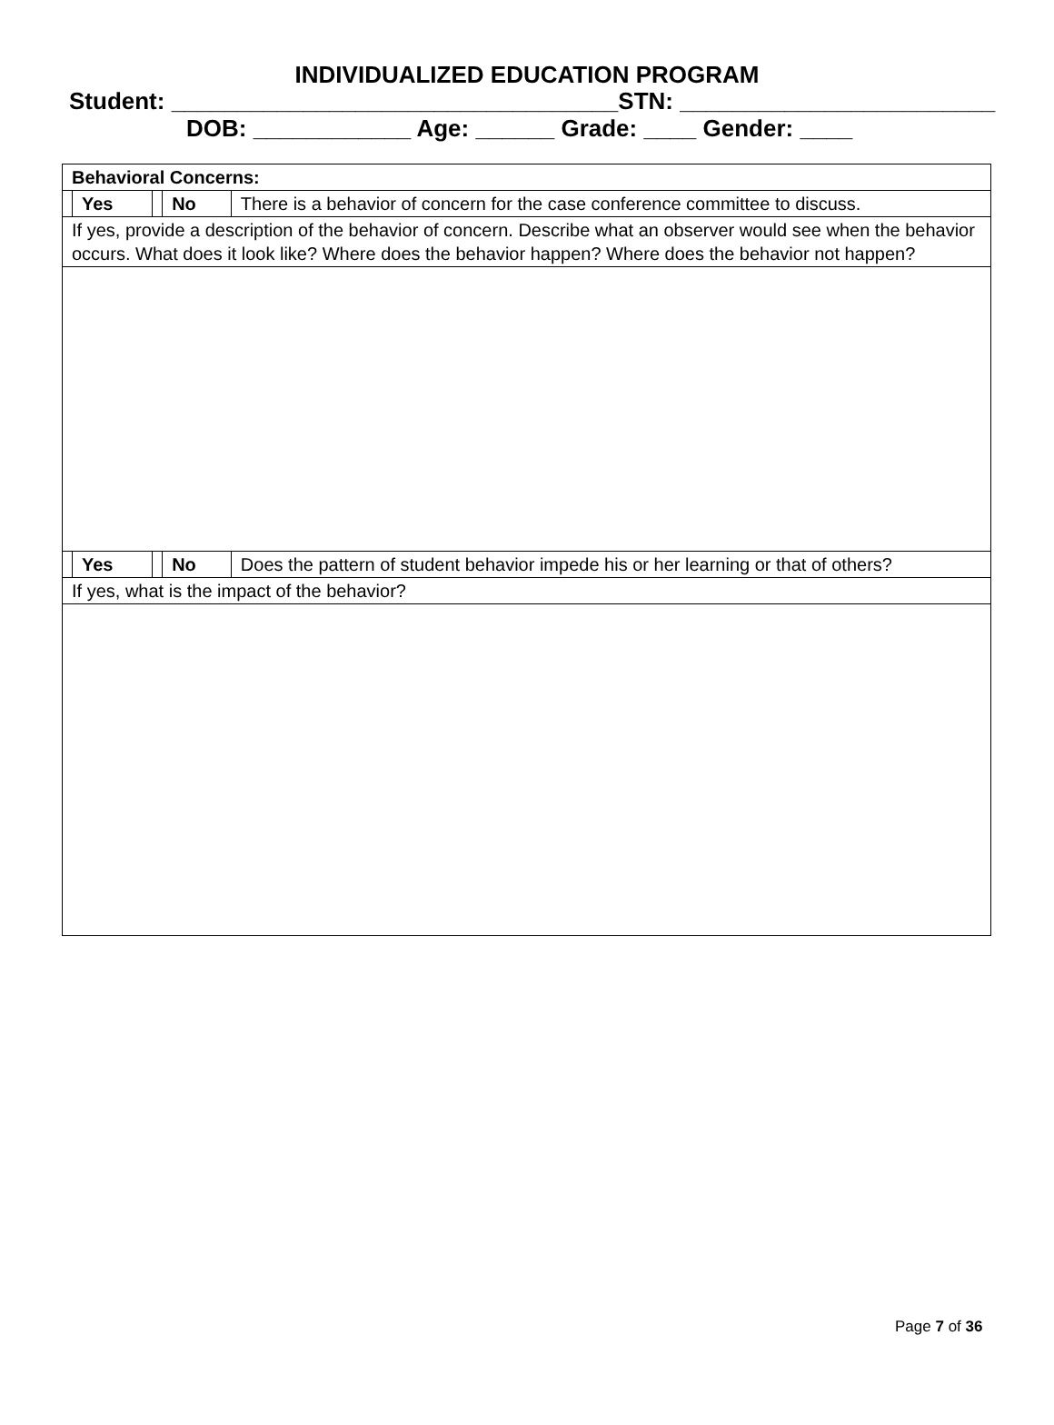INDIVIDUALIZED EDUCATION PROGRAM
Student: __________________________________STN: ________________________
DOB: ____________ Age: ______ Grade: ____ Gender: ____
| Behavioral Concerns: | | | | |
| | Yes | | No | There is a behavior of concern for the case conference committee to discuss. |
| If yes, provide a description of the behavior of concern. Describe what an observer would see when the behavior occurs. What does it look like? Where does the behavior happen? Where does the behavior not happen? | | | | |
| | Yes | | No | Does the pattern of student behavior impede his or her learning or that of others? |
| If yes, what is the impact of the behavior? | | | | |
Page 7 of 36